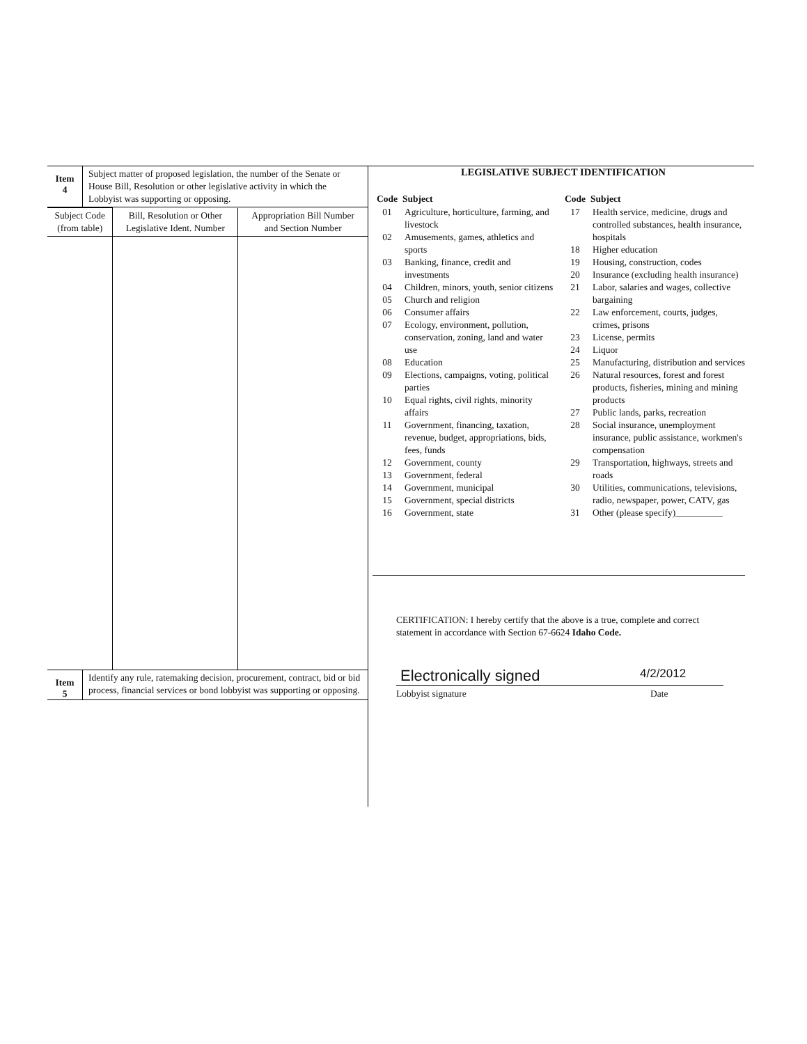Item
4
Subject matter of proposed legislation, the number of the Senate or House Bill, Resolution or other legislative activity in which the Lobbyist was supporting or opposing.
| Subject Code (from table) | Bill, Resolution or Other Legislative Ident. Number | Appropriation Bill Number and Section Number |
| --- | --- | --- |
Item
5
Identify any rule, ratemaking decision, procurement, contract, bid or bid process, financial services or bond lobbyist was supporting or opposing.
LEGISLATIVE SUBJECT IDENTIFICATION
| Code | Subject |
| --- | --- |
| 01 | Agriculture, horticulture, farming, and livestock |
| 02 | Amusements, games, athletics and sports |
| 03 | Banking, finance, credit and investments |
| 04 | Children, minors, youth, senior citizens |
| 05 | Church and religion |
| 06 | Consumer affairs |
| 07 | Ecology, environment, pollution, conservation, zoning, land and water use |
| 08 | Education |
| 09 | Elections, campaigns, voting, political parties |
| 10 | Equal rights, civil rights, minority affairs |
| 11 | Government, financing, taxation, revenue, budget, appropriations, bids, fees, funds |
| 12 | Government, county |
| 13 | Government, federal |
| 14 | Government, municipal |
| 15 | Government, special districts |
| 16 | Government, state |
| Code | Subject |
| --- | --- |
| 17 | Health service, medicine, drugs and controlled substances, health insurance, hospitals |
| 18 | Higher education |
| 19 | Housing, construction, codes |
| 20 | Insurance (excluding health insurance) |
| 21 | Labor, salaries and wages, collective bargaining |
| 22 | Law enforcement, courts, judges, crimes, prisons |
| 23 | License, permits |
| 24 | Liquor |
| 25 | Manufacturing, distribution and services |
| 26 | Natural resources, forest and forest products, fisheries, mining and mining products |
| 27 | Public lands, parks, recreation |
| 28 | Social insurance, unemployment insurance, public assistance, workmen's compensation |
| 29 | Transportation, highways, streets and roads |
| 30 | Utilities, communications, televisions, radio, newspaper, power, CATV, gas |
| 31 | Other (please specify)__________ |
CERTIFICATION: I hereby certify that the above is a true, complete and correct statement in accordance with Section 67-6624 Idaho Code.
Electronically signed 4/2/2012
Lobbyist signature Date